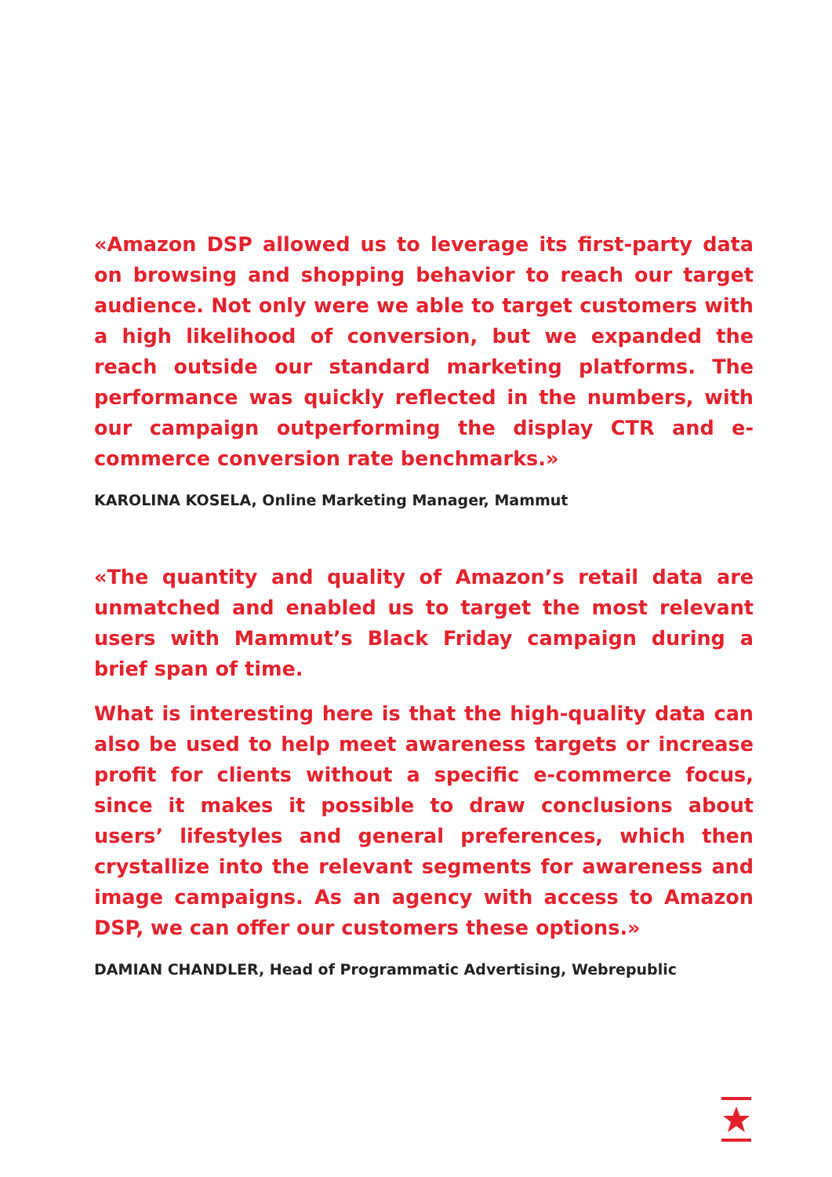«Amazon DSP allowed us to leverage its first-party data on browsing and shopping behavior to reach our target audience. Not only were we able to target customers with a high likelihood of conversion, but we expanded the reach outside our standard marketing platforms. The performance was quickly reflected in the numbers, with our campaign outperforming the display CTR and e-commerce conversion rate benchmarks.»
KAROLINA KOSELA, Online Marketing Manager, Mammut
«The quantity and quality of Amazon’s retail data are unmatched and enabled us to target the most relevant users with Mammut’s Black Friday campaign during a brief span of time.
What is interesting here is that the high-quality data can also be used to help meet awareness targets or increase profit for clients without a specific e-commerce focus, since it makes it possible to draw conclusions about users’ lifestyles and general preferences, which then crystallize into the relevant segments for awareness and image campaigns. As an agency with access to Amazon DSP, we can offer our customers these options.»
DAMIAN CHANDLER, Head of Programmatic Advertising, Webrepublic